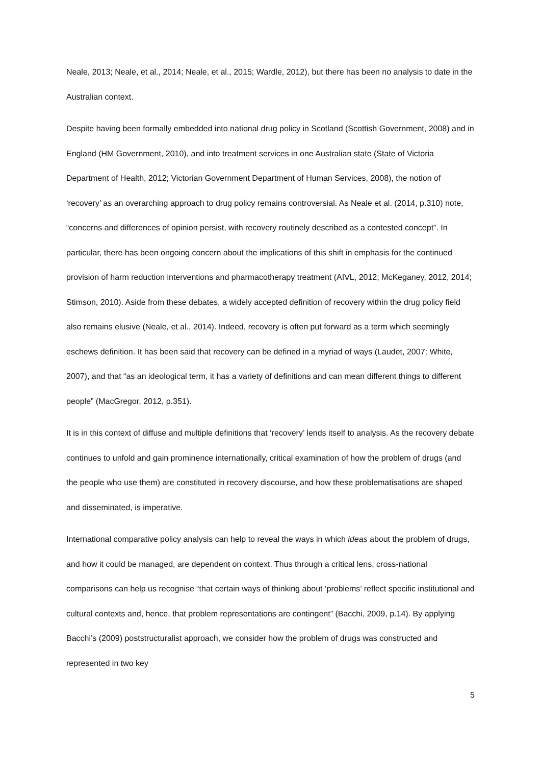Neale, 2013; Neale, et al., 2014; Neale, et al., 2015; Wardle, 2012), but there has been no analysis to date in the Australian context.
Despite having been formally embedded into national drug policy in Scotland (Scottish Government, 2008) and in England (HM Government, 2010), and into treatment services in one Australian state (State of Victoria Department of Health, 2012; Victorian Government Department of Human Services, 2008), the notion of ‘recovery’ as an overarching approach to drug policy remains controversial. As Neale et al. (2014, p.310) note, “concerns and differences of opinion persist, with recovery routinely described as a contested concept”. In particular, there has been ongoing concern about the implications of this shift in emphasis for the continued provision of harm reduction interventions and pharmacotherapy treatment (AIVL, 2012; McKeganey, 2012, 2014; Stimson, 2010). Aside from these debates, a widely accepted definition of recovery within the drug policy field also remains elusive (Neale, et al., 2014). Indeed, recovery is often put forward as a term which seemingly eschews definition. It has been said that recovery can be defined in a myriad of ways (Laudet, 2007; White, 2007), and that “as an ideological term, it has a variety of definitions and can mean different things to different people” (MacGregor, 2012, p.351).
It is in this context of diffuse and multiple definitions that ‘recovery’ lends itself to analysis. As the recovery debate continues to unfold and gain prominence internationally, critical examination of how the problem of drugs (and the people who use them) are constituted in recovery discourse, and how these problematisations are shaped and disseminated, is imperative.
International comparative policy analysis can help to reveal the ways in which ideas about the problem of drugs, and how it could be managed, are dependent on context. Thus through a critical lens, cross-national comparisons can help us recognise “that certain ways of thinking about ‘problems’ reflect specific institutional and cultural contexts and, hence, that problem representations are contingent” (Bacchi, 2009, p.14). By applying Bacchi’s (2009) poststructuralist approach, we consider how the problem of drugs was constructed and represented in two key
5